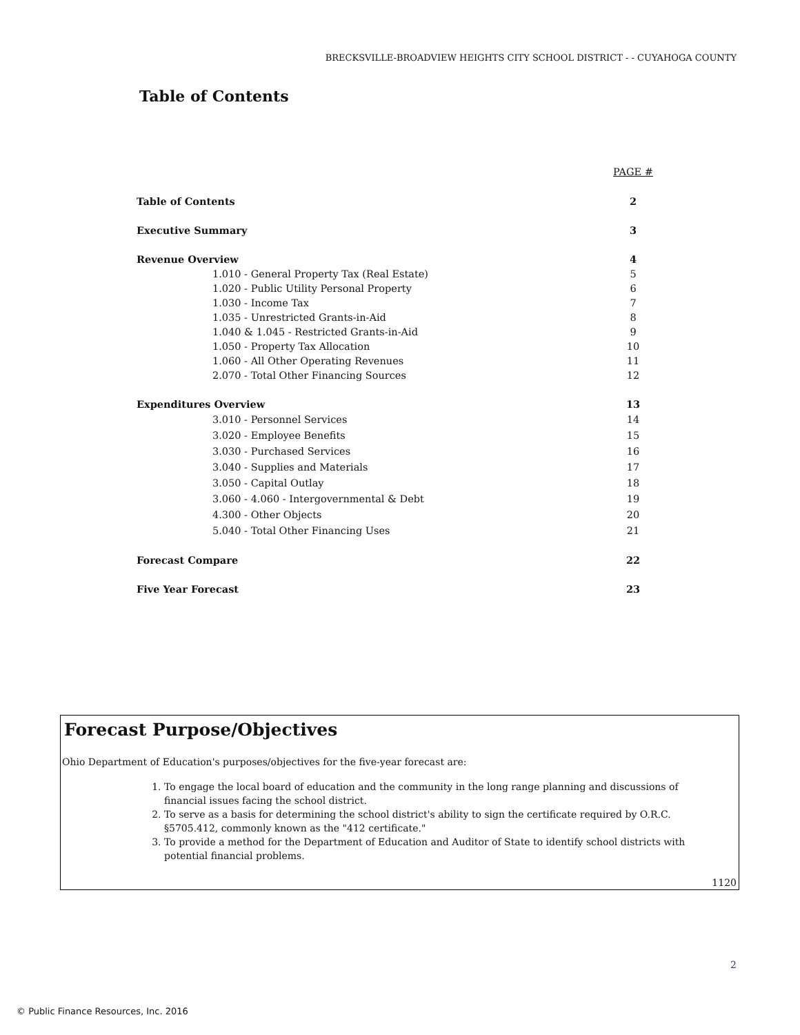BRECKSVILLE-BROADVIEW HEIGHTS CITY SCHOOL DISTRICT - - CUYAHOGA COUNTY
Table of Contents
| | | PAGE # |
| Table of Contents | | 2 |
| Executive Summary | | 3 |
| Revenue Overview | | 4 |
| | 1.010 - General Property Tax (Real Estate) | 5 |
| | 1.020 - Public Utility Personal Property | 6 |
| | 1.030 - Income Tax | 7 |
| | 1.035 - Unrestricted Grants-in-Aid | 8 |
| | 1.040 & 1.045 - Restricted Grants-in-Aid | 9 |
| | 1.050 - Property Tax Allocation | 10 |
| | 1.060 - All Other Operating Revenues | 11 |
| | 2.070 - Total Other Financing Sources | 12 |
| Expenditures Overview | | 13 |
| | 3.010 - Personnel Services | 14 |
| | 3.020 - Employee Benefits | 15 |
| | 3.030 - Purchased Services | 16 |
| | 3.040 - Supplies and Materials | 17 |
| | 3.050 - Capital Outlay | 18 |
| | 3.060 - 4.060 - Intergovernmental & Debt | 19 |
| | 4.300 - Other Objects | 20 |
| | 5.040 - Total Other Financing Uses | 21 |
| Forecast Compare | | 22 |
| Five Year Forecast | | 23 |
Forecast Purpose/Objectives
Ohio Department of Education's purposes/objectives for the five-year forecast are:
1. To engage the local board of education and the community in the long range planning and discussions of financial issues facing the school district.
2. To serve as a basis for determining the school district's ability to sign the certificate required by O.R.C. §5705.412, commonly known as the "412 certificate."
3. To provide a method for the Department of Education and Auditor of State to identify school districts with potential financial problems.
1120
2
© Public Finance Resources, Inc. 2016